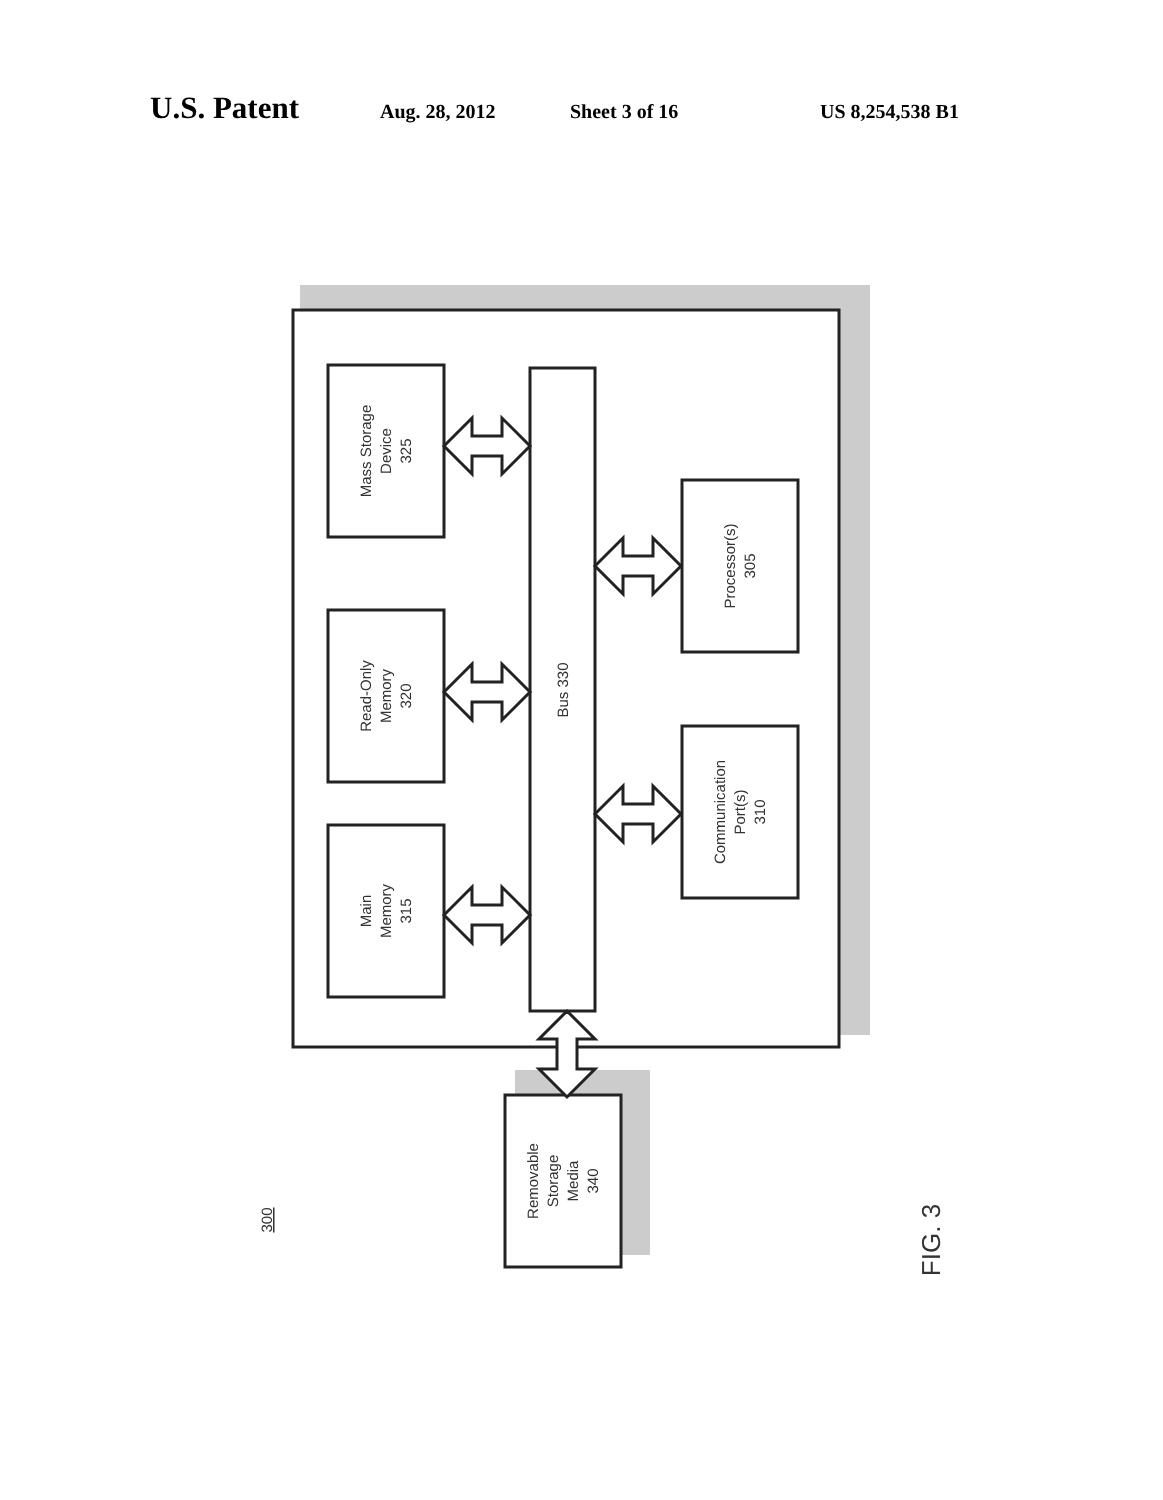U.S. Patent Aug. 28, 2012 Sheet 3 of 16 US 8,254,538 B1
Mass Storage Device 325
Read-Only Memory 320
Main Memory 315
Bus 330
Processor(s) 305
Communication Port(s) 310
Removable Storage Media 340
300
FIG. 3